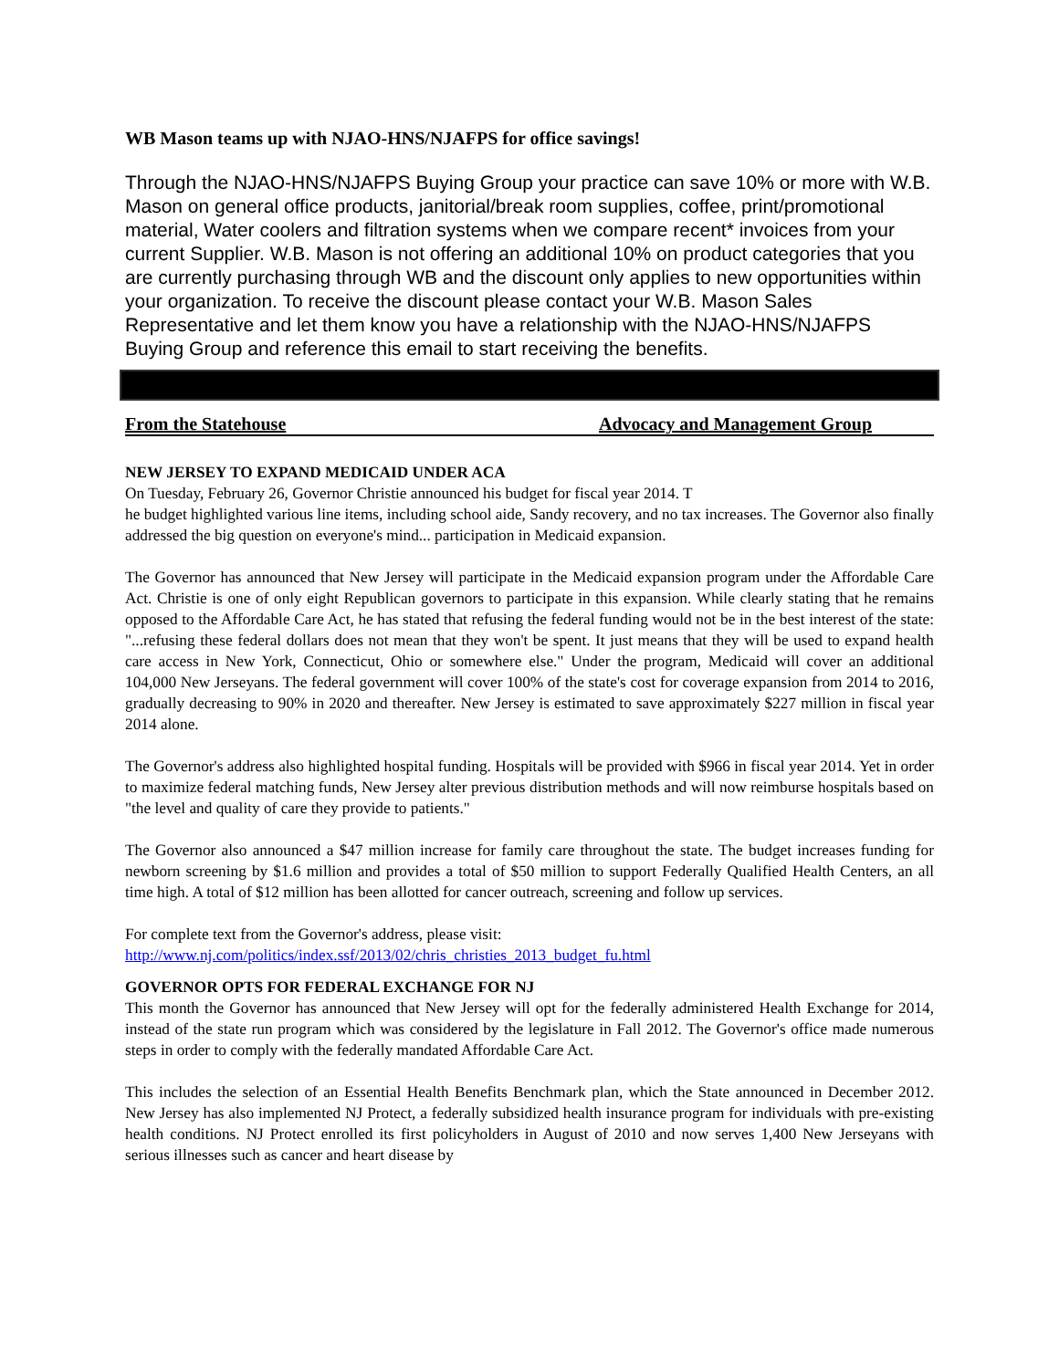WB Mason teams up with NJAO-HNS/NJAFPS for office savings!
Through the NJAO-HNS/NJAFPS Buying Group your practice can save 10% or more with W.B. Mason on general office products, janitorial/break room supplies, coffee, print/promotional material, Water coolers and filtration systems when we compare recent* invoices from your current Supplier. W.B. Mason is not offering an additional 10% on product categories that you are currently purchasing through WB and the discount only applies to new opportunities within your organization. To receive the discount please contact your W.B. Mason Sales Representative and let them know you have a relationship with the NJAO-HNS/NJAFPS Buying Group and reference this email to start receiving the benefits.
From the Statehouse Advocacy and Management Group
NEW JERSEY TO EXPAND MEDICAID UNDER ACA
On Tuesday, February 26, Governor Christie announced his budget for fiscal year 2014. T
he budget highlighted various line items, including school aide, Sandy recovery, and no tax increases. The Governor also finally addressed the big question on everyone's mind... participation in Medicaid expansion.
The Governor has announced that New Jersey will participate in the Medicaid expansion program under the Affordable Care Act. Christie is one of only eight Republican governors to participate in this expansion. While clearly stating that he remains opposed to the Affordable Care Act, he has stated that refusing the federal funding would not be in the best interest of the state: "...refusing these federal dollars does not mean that they won't be spent. It just means that they will be used to expand health care access in New York, Connecticut, Ohio or somewhere else." Under the program, Medicaid will cover an additional 104,000 New Jerseyans. The federal government will cover 100% of the state's cost for coverage expansion from 2014 to 2016, gradually decreasing to 90% in 2020 and thereafter. New Jersey is estimated to save approximately $227 million in fiscal year 2014 alone.
The Governor's address also highlighted hospital funding. Hospitals will be provided with $966 in fiscal year 2014. Yet in order to maximize federal matching funds, New Jersey alter previous distribution methods and will now reimburse hospitals based on "the level and quality of care they provide to patients."
The Governor also announced a $47 million increase for family care throughout the state. The budget increases funding for newborn screening by $1.6 million and provides a total of $50 million to support Federally Qualified Health Centers, an all time high. A total of $12 million has been allotted for cancer outreach, screening and follow up services.
For complete text from the Governor's address, please visit:
http://www.nj.com/politics/index.ssf/2013/02/chris_christies_2013_budget_fu.html
GOVERNOR OPTS FOR FEDERAL EXCHANGE FOR NJ
This month the Governor has announced that New Jersey will opt for the federally administered Health Exchange for 2014, instead of the state run program which was considered by the legislature in Fall 2012. The Governor's office made numerous steps in order to comply with the federally mandated Affordable Care Act.
This includes the selection of an Essential Health Benefits Benchmark plan, which the State announced in December 2012. New Jersey has also implemented NJ Protect, a federally subsidized health insurance program for individuals with pre-existing health conditions. NJ Protect enrolled its first policyholders in August of 2010 and now serves 1,400 New Jerseyans with serious illnesses such as cancer and heart disease by